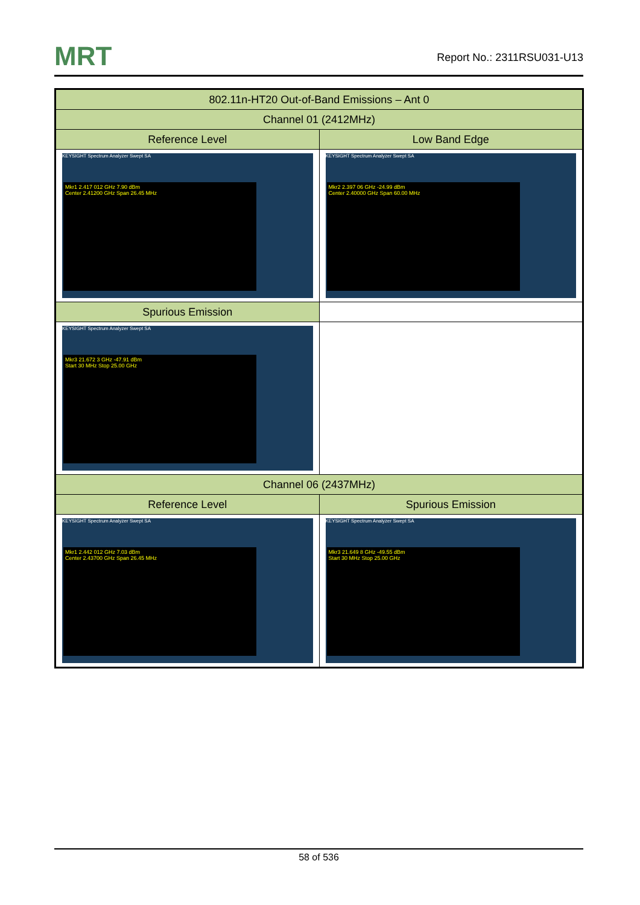MRT
Report No.: 2311RSU031-U13
| 802.11n-HT20 Out-of-Band Emissions – Ant 0 | |
| --- | --- |
| Channel 01 (2412MHz) | |
| Reference Level | Low Band Edge |
| KEYSIGHT Spectrum Analyzer Swept SA Mkr1 2.417 012 GHz 7.90 dBm Center 2.41200 GHz Span 26.45 MHz | KEYSIGHT Spectrum Analyzer Swept SA Mkr2 2.397 06 GHz -24.99 dBm Center 2.40000 GHz Span 60.00 MHz |
| Spurious Emission | |
| KEYSIGHT Spectrum Analyzer Swept SA Mkr3 21.672 3 GHz -47.91 dBm Start 30 MHz Stop 25.00 GHz | |
| Channel 06 (2437MHz) | |
| Reference Level | Spurious Emission |
| KEYSIGHT Spectrum Analyzer Swept SA Mkr1 2.442 012 GHz 7.03 dBm Center 2.43700 GHz Span 26.45 MHz | KEYSIGHT Spectrum Analyzer Swept SA Mkr3 21.649 8 GHz -49.55 dBm Start 30 MHz Stop 25.00 GHz |
58 of 536